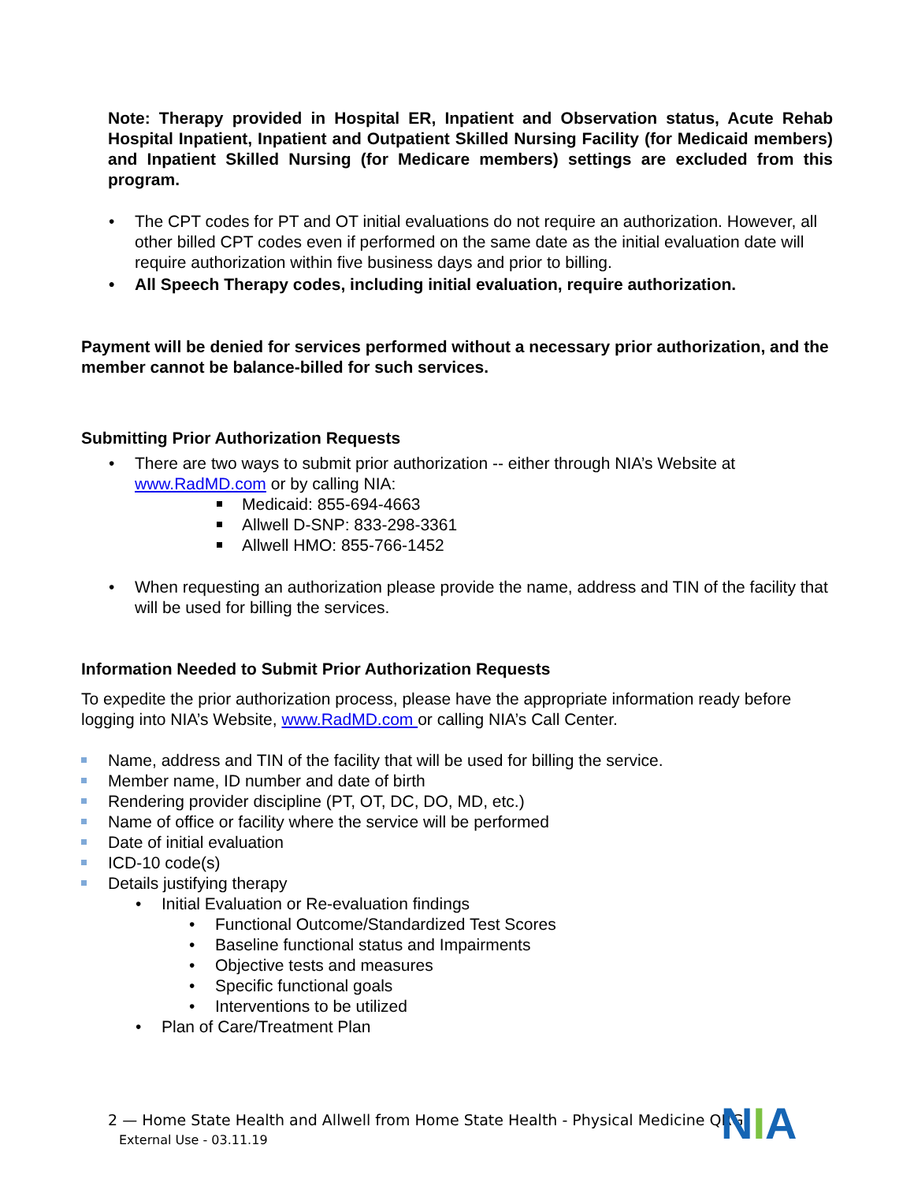Note: Therapy provided in Hospital ER, Inpatient and Observation status, Acute Rehab Hospital Inpatient, Inpatient and Outpatient Skilled Nursing Facility (for Medicaid members) and Inpatient Skilled Nursing (for Medicare members) settings are excluded from this program.
• The CPT codes for PT and OT initial evaluations do not require an authorization. However, all other billed CPT codes even if performed on the same date as the initial evaluation date will require authorization within five business days and prior to billing.
• All Speech Therapy codes, including initial evaluation, require authorization.
Payment will be denied for services performed without a necessary prior authorization, and the member cannot be balance-billed for such services.
Submitting Prior Authorization Requests
• There are two ways to submit prior authorization -- either through NIA’s Website at www.RadMD.com or by calling NIA:
Medicaid: 855-694-4663
Allwell D-SNP: 833-298-3361
Allwell HMO: 855-766-1452
• When requesting an authorization please provide the name, address and TIN of the facility that will be used for billing the services.
Information Needed to Submit Prior Authorization Requests
To expedite the prior authorization process, please have the appropriate information ready before logging into NIA’s Website, www.RadMD.com or calling NIA’s Call Center.
Name, address and TIN of the facility that will be used for billing the service.
Member name, ID number and date of birth
Rendering provider discipline (PT, OT, DC, DO, MD, etc.)
Name of office or facility where the service will be performed
Date of initial evaluation
ICD-10 code(s)
Details justifying therapy
• Initial Evaluation or Re-evaluation findings
• Functional Outcome/Standardized Test Scores
• Baseline functional status and Impairments
• Objective tests and measures
• Specific functional goals
• Interventions to be utilized
• Plan of Care/Treatment Plan
2 — Home State Health and Allwell from Home State Health - Physical Medicine QRG
External Use - 03.11.19
NIA